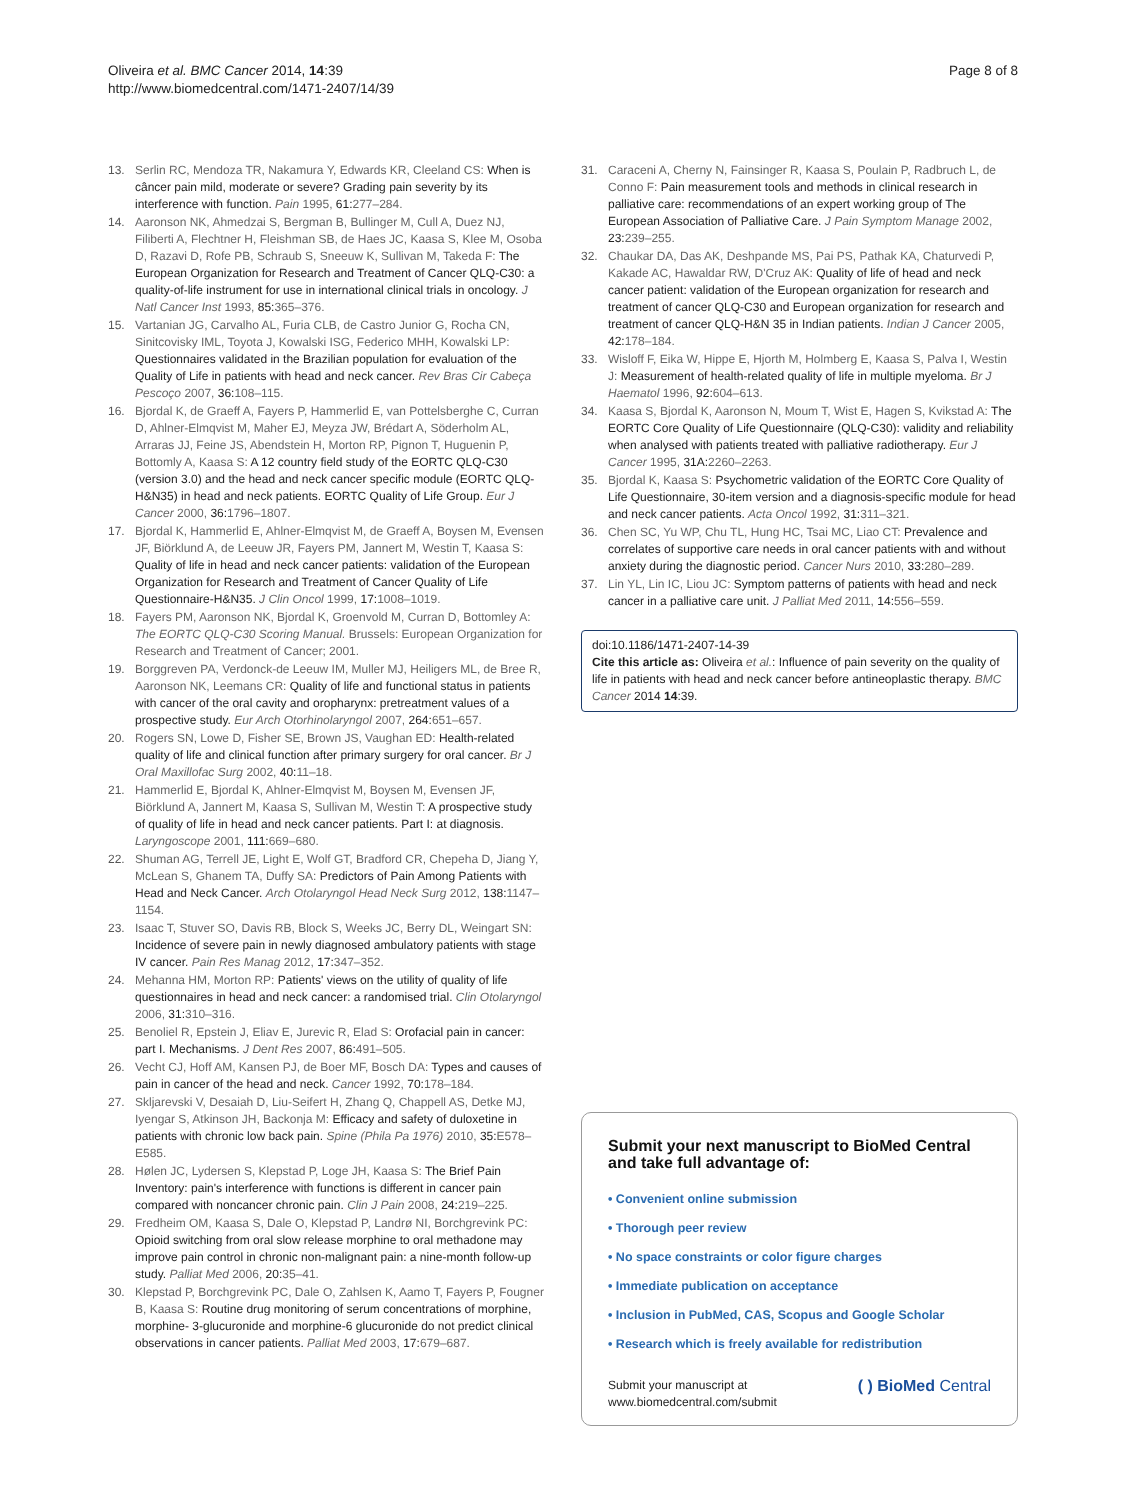Oliveira et al. BMC Cancer 2014, 14:39
http://www.biomedcentral.com/1471-2407/14/39
Page 8 of 8
13. Serlin RC, Mendoza TR, Nakamura Y, Edwards KR, Cleeland CS: When is câncer pain mild, moderate or severe? Grading pain severity by its interference with function. Pain 1995, 61:277–284.
14. Aaronson NK, Ahmedzai S, Bergman B, Bullinger M, Cull A, Duez NJ, Filiberti A, Flechtner H, Fleishman SB, de Haes JC, Kaasa S, Klee M, Osoba D, Razavi D, Rofe PB, Schraub S, Sneeuw K, Sullivan M, Takeda F: The European Organization for Research and Treatment of Cancer QLQ-C30: a quality-of-life instrument for use in international clinical trials in oncology. J Natl Cancer Inst 1993, 85:365–376.
15. Vartanian JG, Carvalho AL, Furia CLB, de Castro Junior G, Rocha CN, Sinitcovisky IML, Toyota J, Kowalski ISG, Federico MHH, Kowalski LP: Questionnaires validated in the Brazilian population for evaluation of the Quality of Life in patients with head and neck cancer. Rev Bras Cir Cabeça Pescoço 2007, 36:108–115.
16. Bjordal K, de Graeff A, Fayers P, Hammerlid E, van Pottelsberghe C, Curran D, Ahlner-Elmqvist M, Maher EJ, Meyza JW, Brédart A, Söderholm AL, Arraras JJ, Feine JS, Abendstein H, Morton RP, Pignon T, Huguenin P, Bottomly A, Kaasa S: A 12 country field study of the EORTC QLQ-C30 (version 3.0) and the head and neck cancer specific module (EORTC QLQ-H&N35) in head and neck patients. EORTC Quality of Life Group. Eur J Cancer 2000, 36:1796–1807.
17. Bjordal K, Hammerlid E, Ahlner-Elmqvist M, de Graeff A, Boysen M, Evensen JF, Biörklund A, de Leeuw JR, Fayers PM, Jannert M, Westin T, Kaasa S: Quality of life in head and neck cancer patients: validation of the European Organization for Research and Treatment of Cancer Quality of Life Questionnaire-H&N35. J Clin Oncol 1999, 17:1008–1019.
18. Fayers PM, Aaronson NK, Bjordal K, Groenvold M, Curran D, Bottomley A: The EORTC QLQ-C30 Scoring Manual. Brussels: European Organization for Research and Treatment of Cancer; 2001.
19. Borggreven PA, Verdonck-de Leeuw IM, Muller MJ, Heiligers ML, de Bree R, Aaronson NK, Leemans CR: Quality of life and functional status in patients with cancer of the oral cavity and oropharynx: pretreatment values of a prospective study. Eur Arch Otorhinolaryngol 2007, 264:651–657.
20. Rogers SN, Lowe D, Fisher SE, Brown JS, Vaughan ED: Health-related quality of life and clinical function after primary surgery for oral cancer. Br J Oral Maxillofac Surg 2002, 40:11–18.
21. Hammerlid E, Bjordal K, Ahlner-Elmqvist M, Boysen M, Evensen JF, Biörklund A, Jannert M, Kaasa S, Sullivan M, Westin T: A prospective study of quality of life in head and neck cancer patients. Part I: at diagnosis. Laryngoscope 2001, 111:669–680.
22. Shuman AG, Terrell JE, Light E, Wolf GT, Bradford CR, Chepeha D, Jiang Y, McLean S, Ghanem TA, Duffy SA: Predictors of Pain Among Patients with Head and Neck Cancer. Arch Otolaryngol Head Neck Surg 2012, 138:1147–1154.
23. Isaac T, Stuver SO, Davis RB, Block S, Weeks JC, Berry DL, Weingart SN: Incidence of severe pain in newly diagnosed ambulatory patients with stage IV cancer. Pain Res Manag 2012, 17:347–352.
24. Mehanna HM, Morton RP: Patients' views on the utility of quality of life questionnaires in head and neck cancer: a randomised trial. Clin Otolaryngol 2006, 31:310–316.
25. Benoliel R, Epstein J, Eliav E, Jurevic R, Elad S: Orofacial pain in cancer: part I. Mechanisms. J Dent Res 2007, 86:491–505.
26. Vecht CJ, Hoff AM, Kansen PJ, de Boer MF, Bosch DA: Types and causes of pain in cancer of the head and neck. Cancer 1992, 70:178–184.
27. Skljarevski V, Desaiah D, Liu-Seifert H, Zhang Q, Chappell AS, Detke MJ, Iyengar S, Atkinson JH, Backonja M: Efficacy and safety of duloxetine in patients with chronic low back pain. Spine (Phila Pa 1976) 2010, 35:E578–E585.
28. Hølen JC, Lydersen S, Klepstad P, Loge JH, Kaasa S: The Brief Pain Inventory: pain's interference with functions is different in cancer pain compared with noncancer chronic pain. Clin J Pain 2008, 24:219–225.
29. Fredheim OM, Kaasa S, Dale O, Klepstad P, Landrø NI, Borchgrevink PC: Opioid switching from oral slow release morphine to oral methadone may improve pain control in chronic non-malignant pain: a nine-month follow-up study. Palliat Med 2006, 20:35–41.
30. Klepstad P, Borchgrevink PC, Dale O, Zahlsen K, Aamo T, Fayers P, Fougner B, Kaasa S: Routine drug monitoring of serum concentrations of morphine, morphine- 3-glucuronide and morphine-6 glucuronide do not predict clinical observations in cancer patients. Palliat Med 2003, 17:679–687.
31. Caraceni A, Cherny N, Fainsinger R, Kaasa S, Poulain P, Radbruch L, de Conno F: Pain measurement tools and methods in clinical research in palliative care: recommendations of an expert working group of The European Association of Palliative Care. J Pain Symptom Manage 2002, 23:239–255.
32. Chaukar DA, Das AK, Deshpande MS, Pai PS, Pathak KA, Chaturvedi P, Kakade AC, Hawaldar RW, D'Cruz AK: Quality of life of head and neck cancer patient: validation of the European organization for research and treatment of cancer QLQ-C30 and European organization for research and treatment of cancer QLQ-H&N 35 in Indian patients. Indian J Cancer 2005, 42:178–184.
33. Wisloff F, Eika W, Hippe E, Hjorth M, Holmberg E, Kaasa S, Palva I, Westin J: Measurement of health-related quality of life in multiple myeloma. Br J Haematol 1996, 92:604–613.
34. Kaasa S, Bjordal K, Aaronson N, Moum T, Wist E, Hagen S, Kvikstad A: The EORTC Core Quality of Life Questionnaire (QLQ-C30): validity and reliability when analysed with patients treated with palliative radiotherapy. Eur J Cancer 1995, 31A:2260–2263.
35. Bjordal K, Kaasa S: Psychometric validation of the EORTC Core Quality of Life Questionnaire, 30-item version and a diagnosis-specific module for head and neck cancer patients. Acta Oncol 1992, 31:311–321.
36. Chen SC, Yu WP, Chu TL, Hung HC, Tsai MC, Liao CT: Prevalence and correlates of supportive care needs in oral cancer patients with and without anxiety during the diagnostic period. Cancer Nurs 2010, 33:280–289.
37. Lin YL, Lin IC, Liou JC: Symptom patterns of patients with head and neck cancer in a palliative care unit. J Palliat Med 2011, 14:556–559.
doi:10.1186/1471-2407-14-39
Cite this article as: Oliveira et al.: Influence of pain severity on the quality of life in patients with head and neck cancer before antineoplastic therapy. BMC Cancer 2014 14:39.
Submit your next manuscript to BioMed Central and take full advantage of:
• Convenient online submission
• Thorough peer review
• No space constraints or color figure charges
• Immediate publication on acceptance
• Inclusion in PubMed, CAS, Scopus and Google Scholar
• Research which is freely available for redistribution
Submit your manuscript at
www.biomedcentral.com/submit ( ) BioMed Central